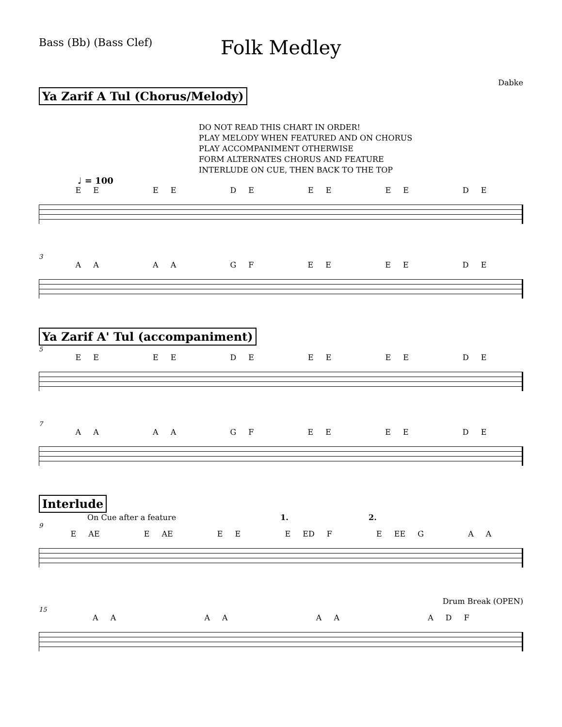Bass (Bb) (Bass Clef)
Folk Medley
Dabke
Ya Zarif A Tul (Chorus/Melody)
DO NOT READ THIS CHART IN ORDER!
PLAY MELODY WHEN FEATURED AND ON CHORUS
PLAY ACCOMPANIMENT OTHERWISE
FORM ALTERNATES CHORUS AND FEATURE
INTERLUDE ON CUE, THEN BACK TO THE TOP
♩ = 100
E E E E D E E E E E D E
3
A A A A G F E E E E D E
Ya Zarif A' Tul (accompaniment)
5
E E E E D E E E E E D E
7
A A A A G F E E E E D E
Interlude
On Cue after a feature 1. 2.
9
E AE E AE E E E ED F E EE G A A
Drum Break (OPEN)
15
A A A A A A A D F